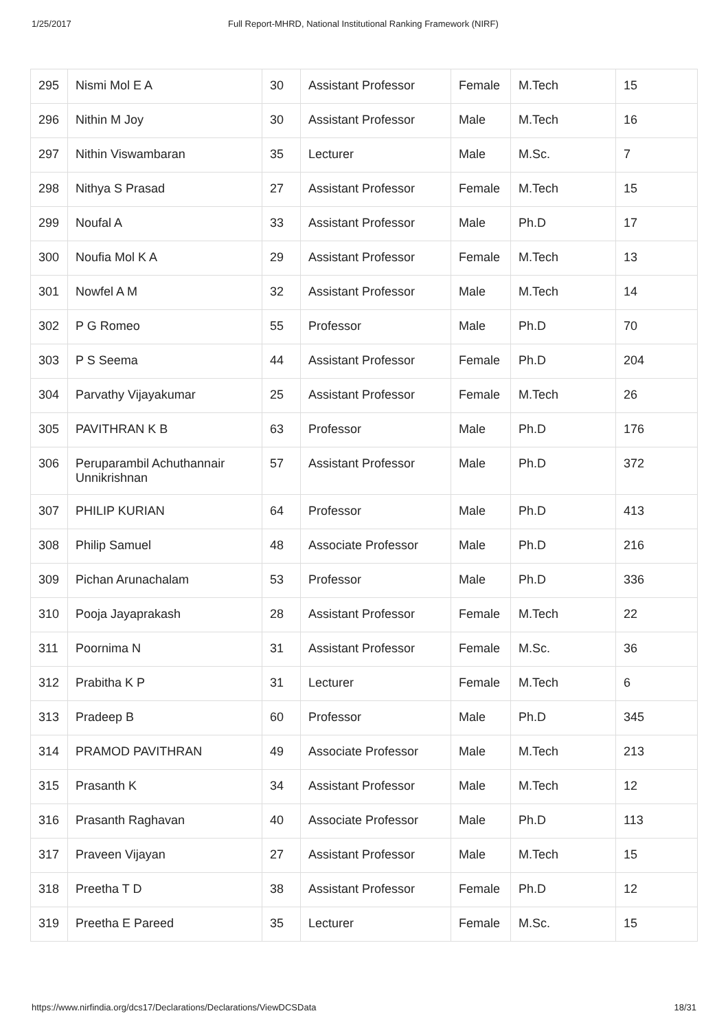1/25/2017 Full Report-MHRD, National Institutional Ranking Framework (NIRF)
| 295 | Nismi Mol E A | 30 | Assistant Professor | Female | M.Tech | 15 |
| 296 | Nithin M Joy | 30 | Assistant Professor | Male | M.Tech | 16 |
| 297 | Nithin Viswambaran | 35 | Lecturer | Male | M.Sc. | 7 |
| 298 | Nithya S Prasad | 27 | Assistant Professor | Female | M.Tech | 15 |
| 299 | Noufal A | 33 | Assistant Professor | Male | Ph.D | 17 |
| 300 | Noufia Mol K A | 29 | Assistant Professor | Female | M.Tech | 13 |
| 301 | Nowfel A M | 32 | Assistant Professor | Male | M.Tech | 14 |
| 302 | P G Romeo | 55 | Professor | Male | Ph.D | 70 |
| 303 | P S Seema | 44 | Assistant Professor | Female | Ph.D | 204 |
| 304 | Parvathy Vijayakumar | 25 | Assistant Professor | Female | M.Tech | 26 |
| 305 | PAVITHRAN K B | 63 | Professor | Male | Ph.D | 176 |
| 306 | Peruparambil Achuthannair Unnikrishnan | 57 | Assistant Professor | Male | Ph.D | 372 |
| 307 | PHILIP KURIAN | 64 | Professor | Male | Ph.D | 413 |
| 308 | Philip Samuel | 48 | Associate Professor | Male | Ph.D | 216 |
| 309 | Pichan Arunachalam | 53 | Professor | Male | Ph.D | 336 |
| 310 | Pooja Jayaprakash | 28 | Assistant Professor | Female | M.Tech | 22 |
| 311 | Poornima N | 31 | Assistant Professor | Female | M.Sc. | 36 |
| 312 | Prabitha K P | 31 | Lecturer | Female | M.Tech | 6 |
| 313 | Pradeep B | 60 | Professor | Male | Ph.D | 345 |
| 314 | PRAMOD PAVITHRAN | 49 | Associate Professor | Male | M.Tech | 213 |
| 315 | Prasanth K | 34 | Assistant Professor | Male | M.Tech | 12 |
| 316 | Prasanth Raghavan | 40 | Associate Professor | Male | Ph.D | 113 |
| 317 | Praveen Vijayan | 27 | Assistant Professor | Male | M.Tech | 15 |
| 318 | Preetha T D | 38 | Assistant Professor | Female | Ph.D | 12 |
| 319 | Preetha E Pareed | 35 | Lecturer | Female | M.Sc. | 15 |
https://www.nirfindia.org/dcs17/Declarations/Declarations/ViewDCSData 18/31